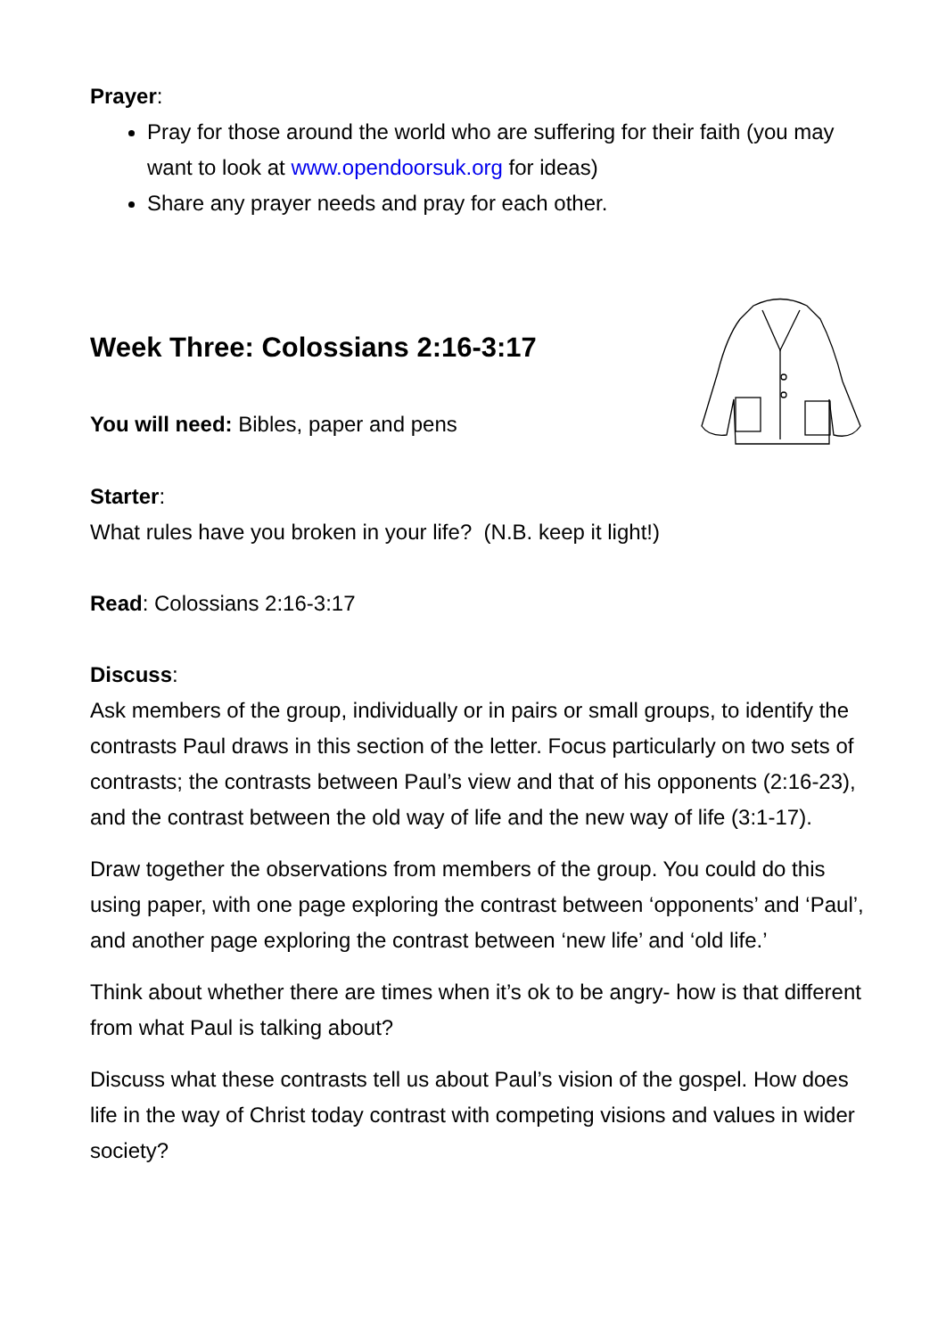Prayer:
Pray for those around the world who are suffering for their faith (you may want to look at www.opendoorsuk.org for ideas)
Share any prayer needs and pray for each other.
Week Three: Colossians 2:16-3:17
You will need: Bibles, paper and pens
Starter:
What rules have you broken in your life? (N.B. keep it light!)
Read: Colossians 2:16-3:17
Discuss:
Ask members of the group, individually or in pairs or small groups, to identify the contrasts Paul draws in this section of the letter. Focus particularly on two sets of contrasts; the contrasts between Paul’s view and that of his opponents (2:16-23), and the contrast between the old way of life and the new way of life (3:1-17).
Draw together the observations from members of the group. You could do this using paper, with one page exploring the contrast between ‘opponents’ and ‘Paul’, and another page exploring the contrast between ‘new life’ and ‘old life.’
Think about whether there are times when it’s ok to be angry- how is that different from what Paul is talking about?
Discuss what these contrasts tell us about Paul’s vision of the gospel. How does life in the way of Christ today contrast with competing visions and values in wider society?